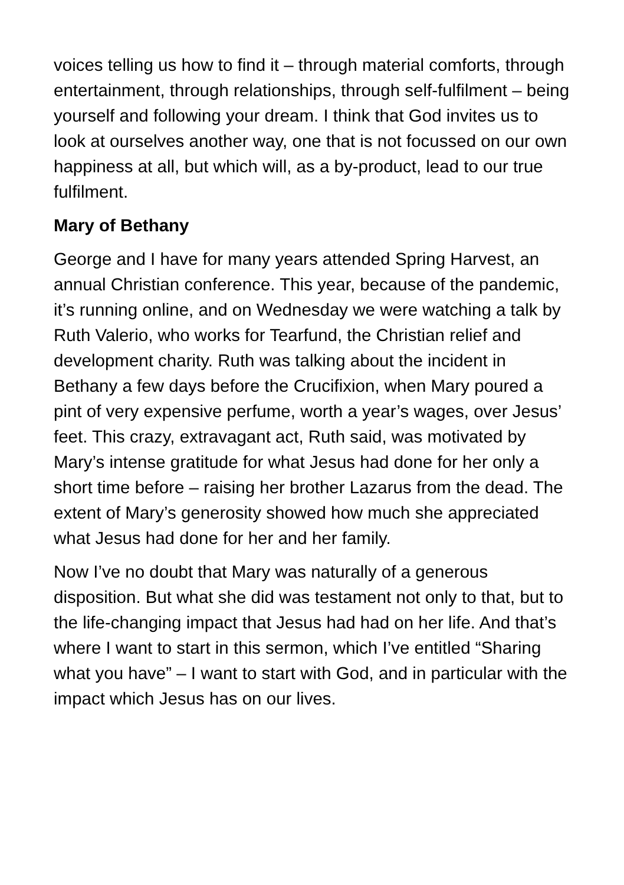voices telling us how to find it – through material comforts, through entertainment, through relationships, through self-fulfilment – being yourself and following your dream. I think that God invites us to look at ourselves another way, one that is not focussed on our own happiness at all, but which will, as a by-product, lead to our true fulfilment.
Mary of Bethany
George and I have for many years attended Spring Harvest, an annual Christian conference. This year, because of the pandemic, it’s running online, and on Wednesday we were watching a talk by Ruth Valerio, who works for Tearfund, the Christian relief and development charity. Ruth was talking about the incident in Bethany a few days before the Crucifixion, when Mary poured a pint of very expensive perfume, worth a year’s wages, over Jesus’ feet. This crazy, extravagant act, Ruth said, was motivated by Mary’s intense gratitude for what Jesus had done for her only a short time before – raising her brother Lazarus from the dead. The extent of Mary’s generosity showed how much she appreciated what Jesus had done for her and her family.
Now I’ve no doubt that Mary was naturally of a generous disposition. But what she did was testament not only to that, but to the life-changing impact that Jesus had had on her life. And that’s where I want to start in this sermon, which I’ve entitled “Sharing what you have” – I want to start with God, and in particular with the impact which Jesus has on our lives.